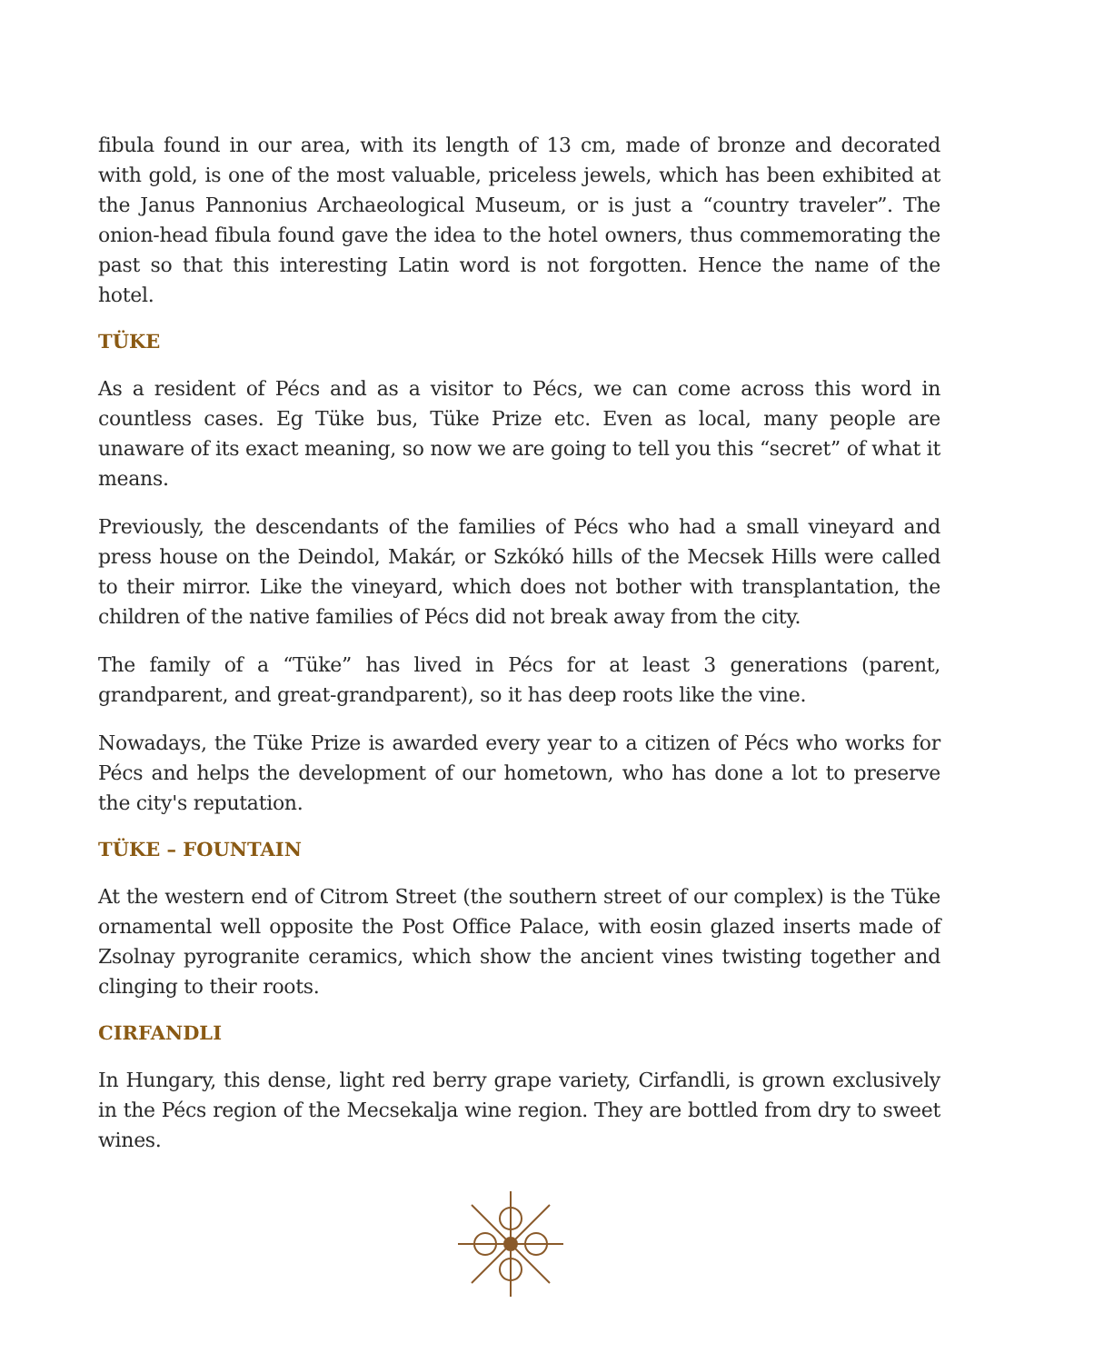fibula found in our area, with its length of 13 cm, made of bronze and decorated with gold, is one of the most valuable, priceless jewels, which has been exhibited at the Janus Pannonius Archaeological Museum, or is just a “country traveler”. The onion-head fibula found gave the idea to the hotel owners, thus commemorating the past so that this interesting Latin word is not forgotten. Hence the name of the hotel.
TÜKE
As a resident of Pécs and as a visitor to Pécs, we can come across this word in countless cases. Eg Tüke bus, Tüke Prize etc. Even as local, many people are unaware of its exact meaning, so now we are going to tell you this “secret” of what it means.
Previously, the descendants of the families of Pécs who had a small vineyard and press house on the Deindol, Makár, or Szkókó hills of the Mecsek Hills were called to their mirror. Like the vineyard, which does not bother with transplantation, the children of the native families of Pécs did not break away from the city.
The family of a “Tüke” has lived in Pécs for at least 3 generations (parent, grandparent, and great-grandparent), so it has deep roots like the vine.
Nowadays, the Tüke Prize is awarded every year to a citizen of Pécs who works for Pécs and helps the development of our hometown, who has done a lot to preserve the city's reputation.
TÜKE – FOUNTAIN
At the western end of Citrom Street (the southern street of our complex) is the Tüke ornamental well opposite the Post Office Palace, with eosin glazed inserts made of Zsolnay pyrogranite ceramics, which show the ancient vines twisting together and clinging to their roots.
CIRFANDLI
In Hungary, this dense, light red berry grape variety, Cirfandli, is grown exclusively in the Pécs region of the Mecsekalja wine region. They are bottled from dry to sweet wines.